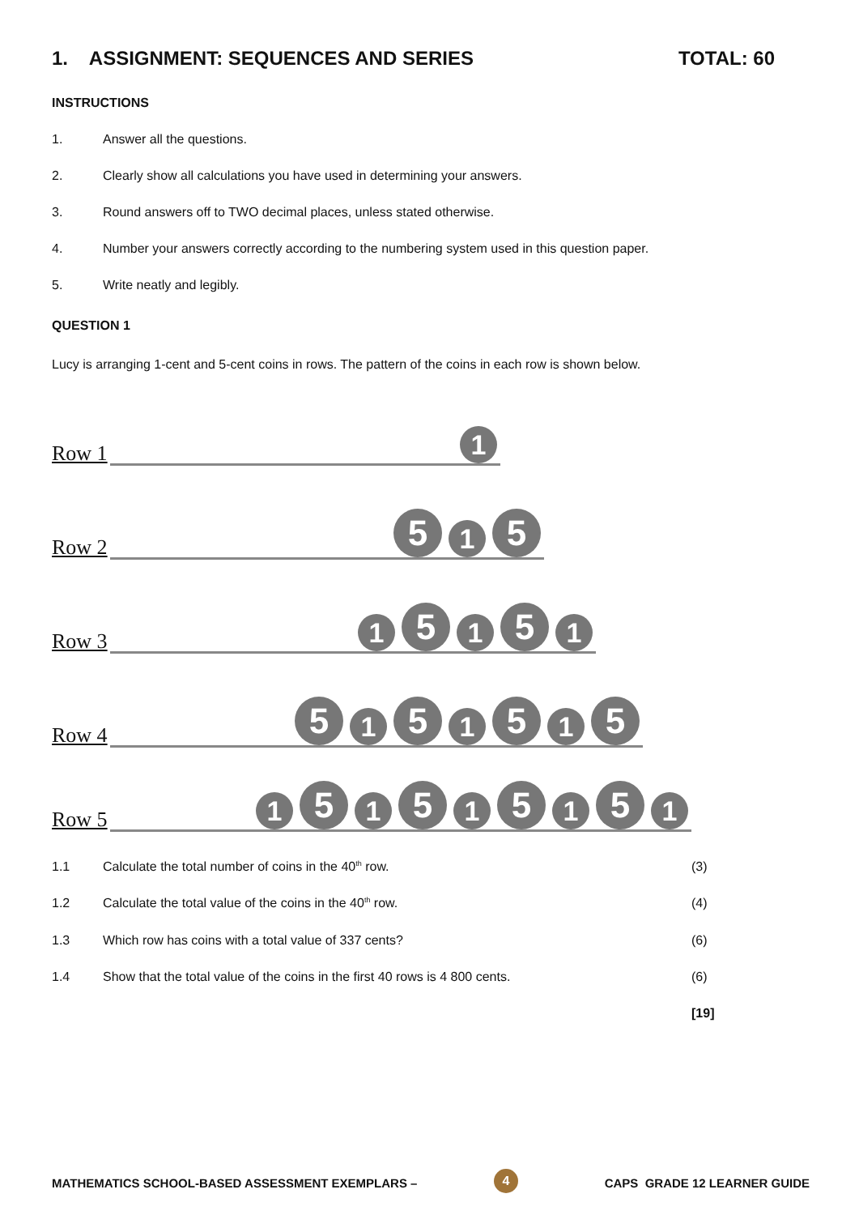1. ASSIGNMENT: SEQUENCES AND SERIES TOTAL: 60
INSTRUCTIONS
1. Answer all the questions.
2. Clearly show all calculations you have used in determining your answers.
3. Round answers off to TWO decimal places, unless stated otherwise.
4. Number your answers correctly according to the numbering system used in this question paper.
5. Write neatly and legibly.
QUESTION 1
Lucy is arranging 1-cent and 5-cent coins in rows. The pattern of the coins in each row is shown below.
Row 1
1
Row 2
5 1 5
Row 3
1 5 1 5 1
Row 4
5 1 5 1 5 1 5
Row 5
1 5 1 5 1 5 1 5 1
1.1 Calculate the total number of coins in the 40<sup>th</sup> row. (3)
1.2 Calculate the total value of the coins in the 40<sup>th</sup> row. (4)
1.3 Which row has coins with a total value of 337 cents? (6)
1.4 Show that the total value of the coins in the first 40 rows is 4 800 cents. (6)
[19]
MATHEMATICS SCHOOL-BASED ASSESSMENT EXEMPLARS – CAPS GRADE 12 LEARNER GUIDE 4